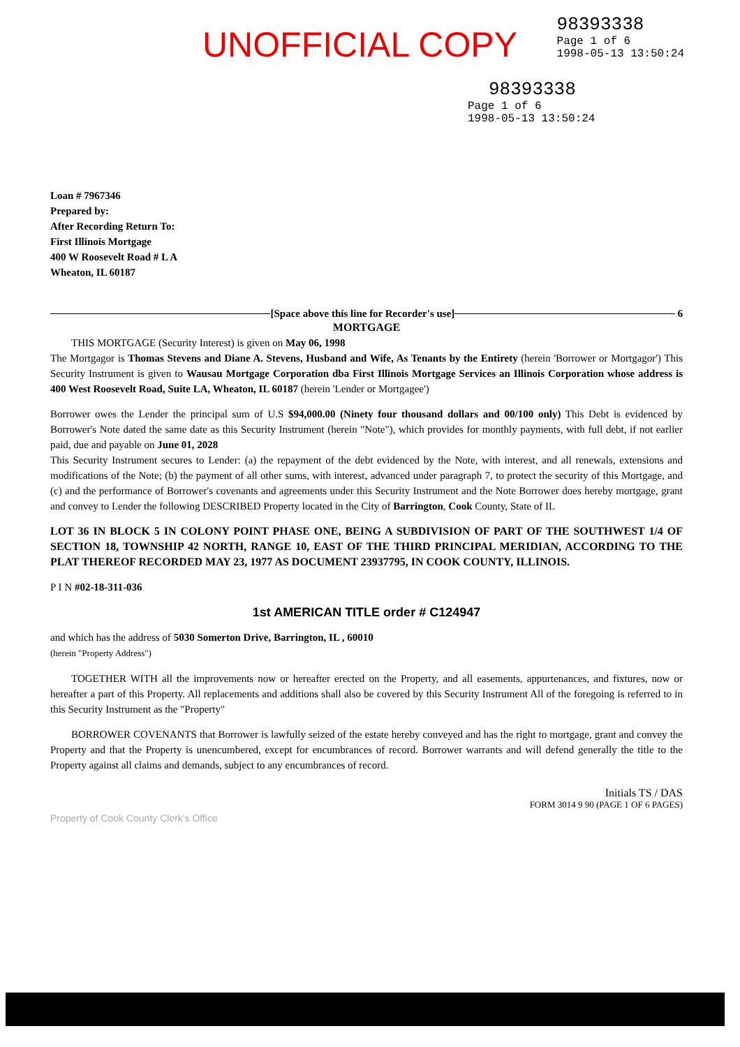UNOFFICIAL COPY
98393338
Page 1 of 6
1998-05-13 13:50:24
98393338
Page 1 of 6
1998-05-13 13:50:24
Loan # 7967346
Prepared by:
After Recording Return To:
First Illinois Mortgage
400 W Roosevelt Road # L A
Wheaton, IL 60187
[Space above this line for Recorder's use] 6
MORTGAGE
THIS MORTGAGE (Security Interest) is given on May 06, 1998
The Mortgagor is Thomas Stevens and Diane A. Stevens, Husband and Wife, As Tenants by the Entirety (herein 'Borrower or Mortgagor') This Security Instrument is given to Wausau Mortgage Corporation dba First Illinois Mortgage Services an Illinois Corporation whose address is 400 West Roosevelt Road, Suite LA, Wheaton, IL 60187 (herein 'Lender or Mortgagee')
Borrower owes the Lender the principal sum of U.S $94,000.00 (Ninety four thousand dollars and 00/100 only) This Debt is evidenced by Borrower's Note dated the same date as this Security Instrument (herein "Note"), which provides for monthly payments, with full debt, if not earlier paid, due and payable on June 01, 2028
This Security Instrument secures to Lender: (a) the repayment of the debt evidenced by the Note, with interest, and all renewals, extensions and modifications of the Note; (b) the payment of all other sums, with interest, advanced under paragraph 7, to protect the security of this Mortgage, and (c) and the performance of Borrower's covenants and agreements under this Security Instrument and the Note Borrower does hereby mortgage, grant and convey to Lender the following DESCRIBED Property located in the City of Barrington, Cook County, State of IL
LOT 36 IN BLOCK 5 IN COLONY POINT PHASE ONE, BEING A SUBDIVISION OF PART OF THE SOUTHWEST 1/4 OF SECTION 18, TOWNSHIP 42 NORTH, RANGE 10, EAST OF THE THIRD PRINCIPAL MERIDIAN, ACCORDING TO THE PLAT THEREOF RECORDED MAY 23, 1977 AS DOCUMENT 23937795, IN COOK COUNTY, ILLINOIS.
P I N #02-18-311-036
1st AMERICAN TITLE order # C124947
and which has the address of 5030 Somerton Drive, Barrington, IL , 60010
(herein "Property Address")
TOGETHER WITH all the improvements now or hereafter erected on the Property, and all easements, appurtenances, and fixtures, now or hereafter a part of this Property. All replacements and additions shall also be covered by this Security Instrument All of the foregoing is referred to in this Security Instrument as the "Property"
BORROWER COVENANTS that Borrower is lawfully seized of the estate hereby conveyed and has the right to mortgage, grant and convey the Property and that the Property is unencumbered, except for encumbrances of record. Borrower warrants and will defend generally the title to the Property against all claims and demands, subject to any encumbrances of record.
Initials TS / DAS
FORM 3014 9 90 (PAGE 1 OF 6 PAGES)
Property of Cook County Clerk's Office